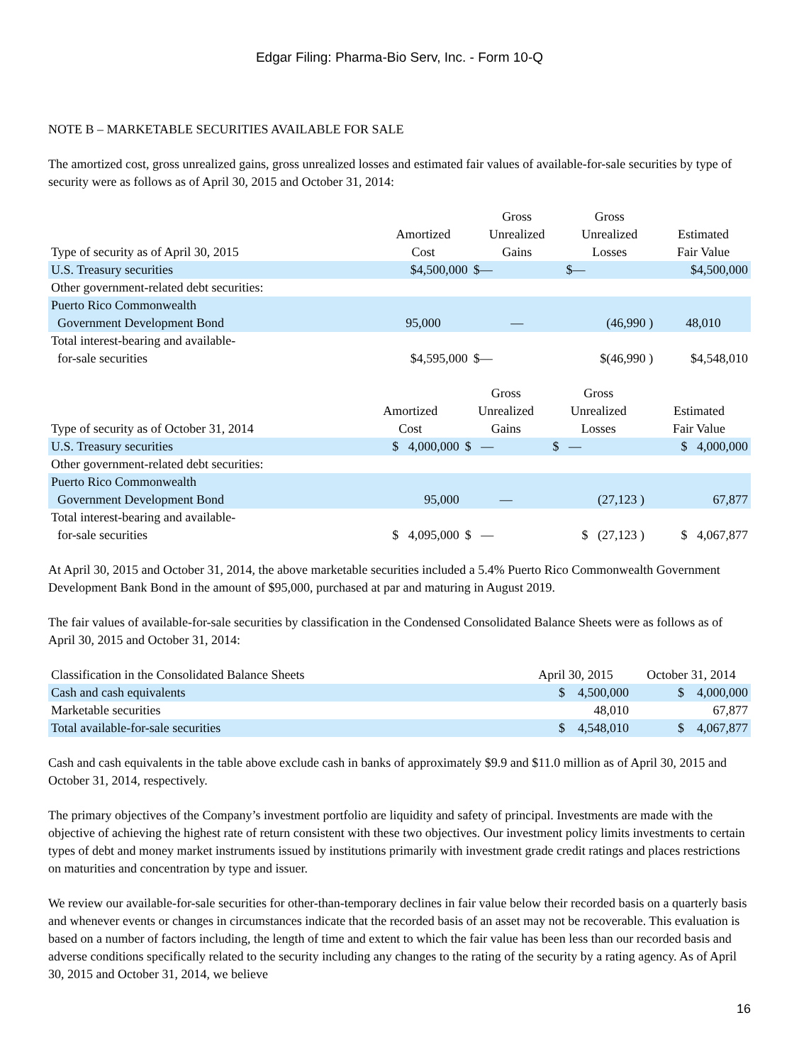Edgar Filing: Pharma-Bio Serv, Inc. - Form 10-Q
NOTE B – MARKETABLE SECURITIES AVAILABLE FOR SALE
The amortized cost, gross unrealized gains, gross unrealized losses and estimated fair values of available-for-sale securities by type of security were as follows as of April 30, 2015 and October 31, 2014:
| Type of security as of April 30, 2015 | Amortized Cost | Gross Unrealized Gains | Gross Unrealized Losses | Estimated Fair Value |
| --- | --- | --- | --- | --- |
| U.S. Treasury securities | $4,500,000 | $— | $— | $4,500,000 |
| Other government-related debt securities: | | | | |
| Puerto Rico Commonwealth Government Development Bond | 95,000 | — | (46,990 ) | 48,010 |
| Total interest-bearing and available- for-sale securities | $4,595,000 | $— | $(46,990 ) | $4,548,010 |
| Type of security as of October 31, 2014 | Amortized Cost | Gross Unrealized Gains | Gross Unrealized Losses | Estimated Fair Value |
| --- | --- | --- | --- | --- |
| U.S. Treasury securities | $ 4,000,000 | $ — | $ — | $ 4,000,000 |
| Other government-related debt securities: | | | | |
| Puerto Rico Commonwealth Government Development Bond | 95,000 | — | (27,123 ) | 67,877 |
| Total interest-bearing and available- for-sale securities | $ 4,095,000 | $ — | $ (27,123 ) | $ 4,067,877 |
At April 30, 2015 and October 31, 2014, the above marketable securities included a 5.4% Puerto Rico Commonwealth Government Development Bank Bond in the amount of $95,000, purchased at par and maturing in August 2019.
The fair values of available-for-sale securities by classification in the Condensed Consolidated Balance Sheets were as follows as of April 30, 2015 and October 31, 2014:
| Classification in the Consolidated Balance Sheets | April 30, 2015 | October 31, 2014 |
| --- | --- | --- |
| Cash and cash equivalents | $ 4,500,000 | $ 4,000,000 |
| Marketable securities | 48,010 | 67,877 |
| Total available-for-sale securities | $ 4,548,010 | $ 4,067,877 |
Cash and cash equivalents in the table above exclude cash in banks of approximately $9.9 and $11.0 million as of April 30, 2015 and October 31, 2014, respectively.
The primary objectives of the Company’s investment portfolio are liquidity and safety of principal. Investments are made with the objective of achieving the highest rate of return consistent with these two objectives. Our investment policy limits investments to certain types of debt and money market instruments issued by institutions primarily with investment grade credit ratings and places restrictions on maturities and concentration by type and issuer.
We review our available-for-sale securities for other-than-temporary declines in fair value below their recorded basis on a quarterly basis and whenever events or changes in circumstances indicate that the recorded basis of an asset may not be recoverable. This evaluation is based on a number of factors including, the length of time and extent to which the fair value has been less than our recorded basis and adverse conditions specifically related to the security including any changes to the rating of the security by a rating agency. As of April 30, 2015 and October 31, 2014, we believe
16